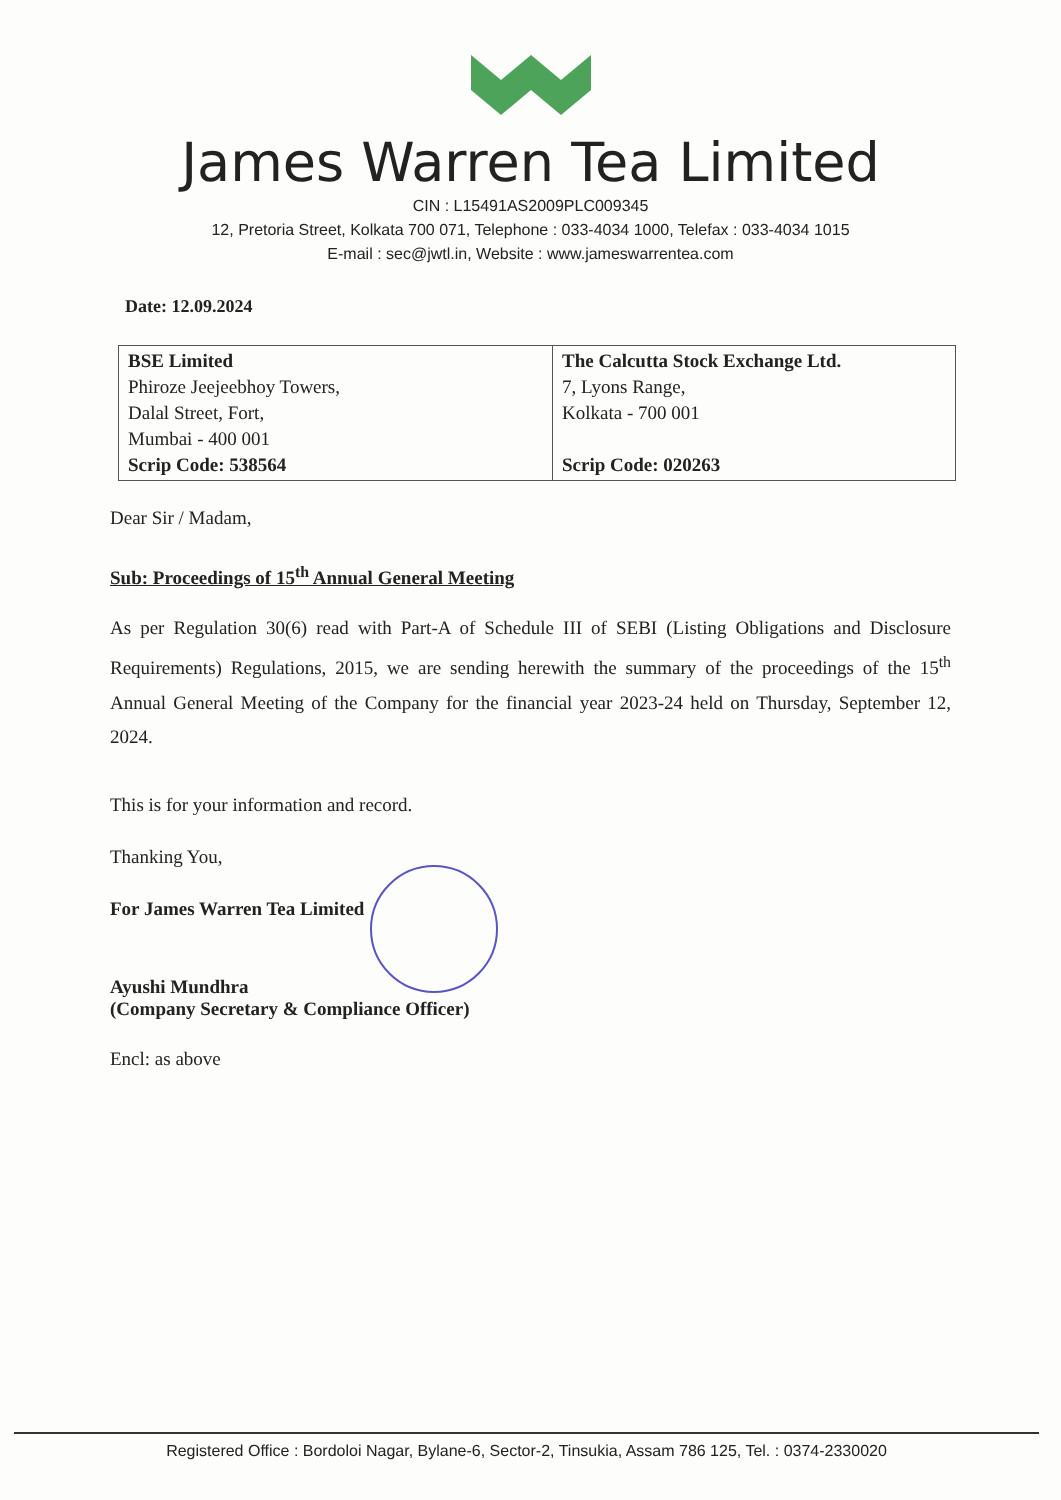James Warren Tea Limited
CIN : L15491AS2009PLC009345
12, Pretoria Street, Kolkata 700 071, Telephone : 033-4034 1000, Telefax : 033-4034 1015
E-mail : sec@jwtl.in, Website : www.jameswarrentea.com
Date: 12.09.2024
| BSE Limited Phiroze Jeejeebhoy Towers, Dalal Street, Fort, Mumbai - 400 001 Scrip Code: 538564 | The Calcutta Stock Exchange Ltd. 7, Lyons Range, Kolkata - 700 001 Scrip Code: 020263 |
Dear Sir / Madam,
Sub: Proceedings of 15<sup>th</sup> Annual General Meeting
As per Regulation 30(6) read with Part-A of Schedule III of SEBI (Listing Obligations and Disclosure Requirements) Regulations, 2015, we are sending herewith the summary of the proceedings of the 15<sup>th</sup> Annual General Meeting of the Company for the financial year 2023-24 held on Thursday, September 12, 2024.
This is for your information and record.
Thanking You,
For James Warren Tea Limited
Ayushi Mundhra
(Company Secretary & Compliance Officer)
Encl: as above
Registered Office : Bordoloi Nagar, Bylane-6, Sector-2, Tinsukia, Assam 786 125, Tel. : 0374-2330020